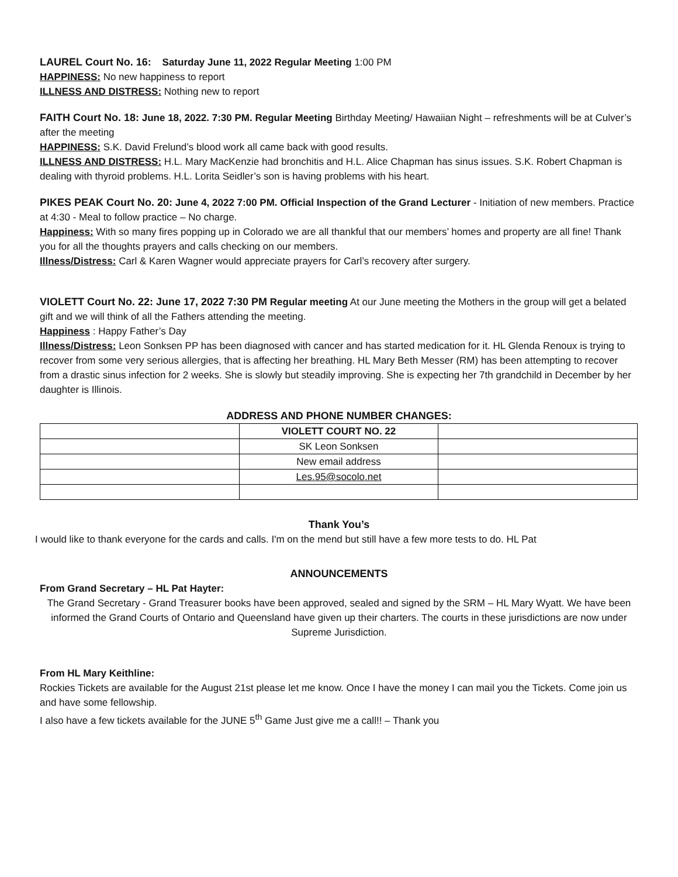LAUREL Court No. 16: Saturday June 11, 2022 Regular Meeting 1:00 PM
HAPPINESS: No new happiness to report
ILLNESS AND DISTRESS: Nothing new to report
FAITH Court No. 18: June 18, 2022. 7:30 PM. Regular Meeting Birthday Meeting/ Hawaiian Night – refreshments will be at Culver’s after the meeting
HAPPINESS: S.K. David Frelund’s blood work all came back with good results.
ILLNESS AND DISTRESS: H.L. Mary MacKenzie had bronchitis and H.L. Alice Chapman has sinus issues. S.K. Robert Chapman is dealing with thyroid problems. H.L. Lorita Seidler’s son is having problems with his heart.
PIKES PEAK Court No. 20: June 4, 2022 7:00 PM. Official Inspection of the Grand Lecturer - Initiation of new members. Practice at 4:30 - Meal to follow practice – No charge.
Happiness: With so many fires popping up in Colorado we are all thankful that our members’ homes and property are all fine! Thank you for all the thoughts prayers and calls checking on our members.
Illness/Distress: Carl & Karen Wagner would appreciate prayers for Carl’s recovery after surgery.
VIOLETT Court No. 22: June 17, 2022 7:30 PM Regular meeting At our June meeting the Mothers in the group will get a belated gift and we will think of all the Fathers attending the meeting.
Happiness : Happy Father’s Day
Illness/Distress: Leon Sonksen PP has been diagnosed with cancer and has started medication for it. HL Glenda Renoux is trying to recover from some very serious allergies, that is affecting her breathing. HL Mary Beth Messer (RM) has been attempting to recover from a drastic sinus infection for 2 weeks. She is slowly but steadily improving. She is expecting her 7th grandchild in December by her daughter is Illinois.
ADDRESS AND PHONE NUMBER CHANGES:
| | VIOLETT COURT NO. 22 | |
| | SK Leon Sonksen | |
| | New email address | |
| | Les.95@socolo.net | |
Thank You’s
I would like to thank everyone for the cards and calls. I'm on the mend but still have a few more tests to do. HL Pat
ANNOUNCEMENTS
From Grand Secretary – HL Pat Hayter:
The Grand Secretary - Grand Treasurer books have been approved, sealed and signed by the SRM – HL Mary Wyatt. We have been informed the Grand Courts of Ontario and Queensland have given up their charters. The courts in these jurisdictions are now under Supreme Jurisdiction.
From HL Mary Keithline:
Rockies Tickets are available for the August 21st please let me know. Once I have the money I can mail you the Tickets. Come join us and have some fellowship.
I also have a few tickets available for the JUNE 5<sup>th</sup> Game Just give me a call!! – Thank you